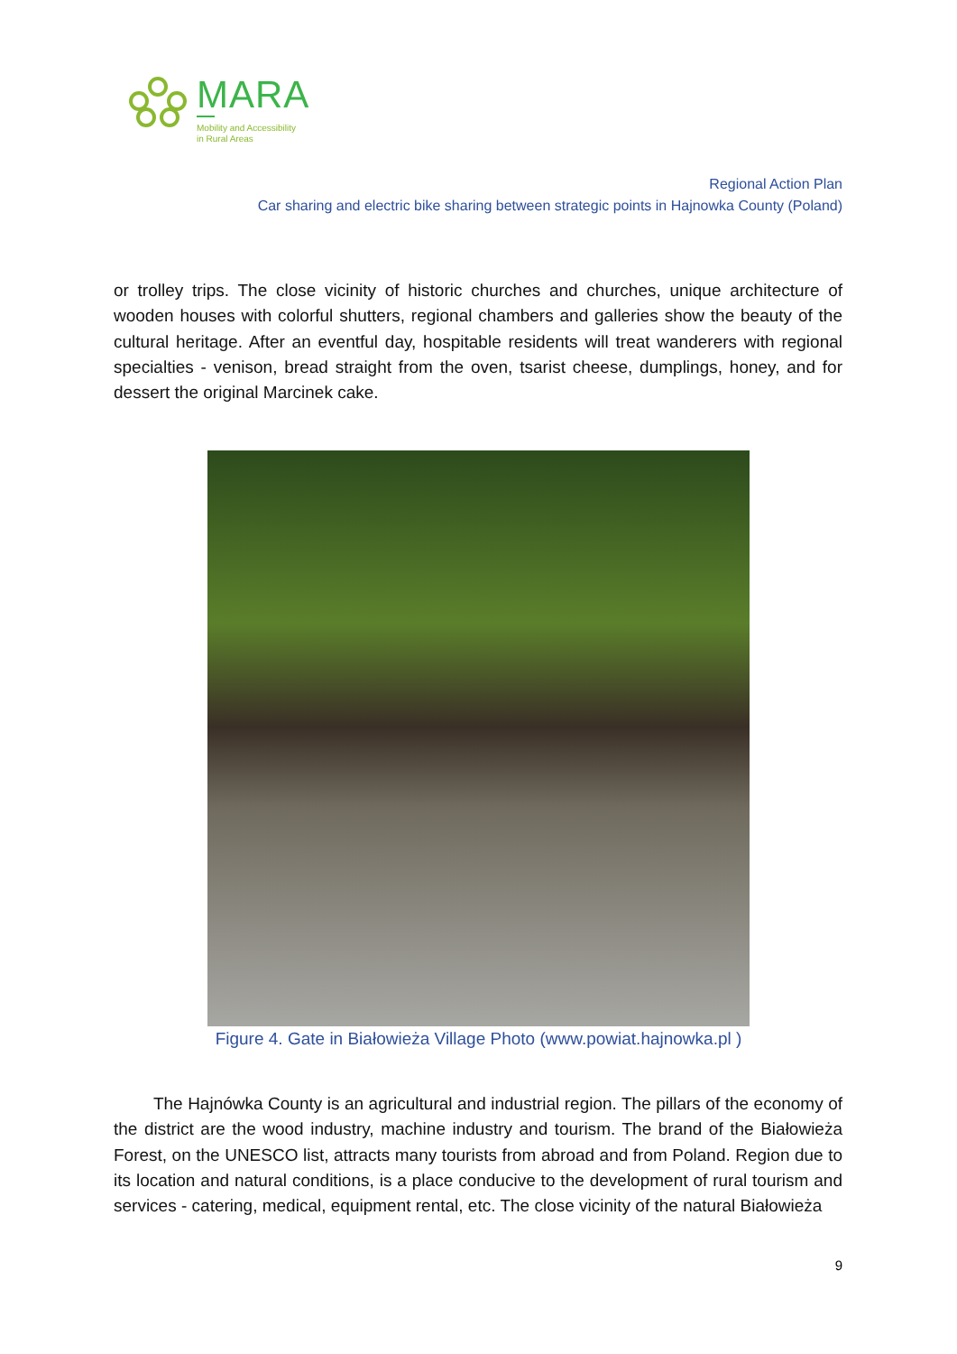MARA
Mobility and Accessibility
in Rural Areas
Regional Action Plan
Car sharing and electric bike sharing between strategic points in Hajnowka County (Poland)
or trolley trips. The close vicinity of historic churches and churches, unique architecture of wooden houses with colorful shutters, regional chambers and galleries show the beauty of the cultural heritage. After an eventful day, hospitable residents will treat wanderers with regional specialties - venison, bread straight from the oven, tsarist cheese, dumplings, honey, and for dessert the original Marcinek cake.
Figure 4. Gate in Białowieża Village Photo (www.powiat.hajnowka.pl )
The Hajnówka County is an agricultural and industrial region. The pillars of the economy of the district are the wood industry, machine industry and tourism. The brand of the Białowieża Forest, on the UNESCO list, attracts many tourists from abroad and from Poland. Region due to its location and natural conditions, is a place conducive to the development of rural tourism and services - catering, medical, equipment rental, etc. The close vicinity of the natural Białowieża
9